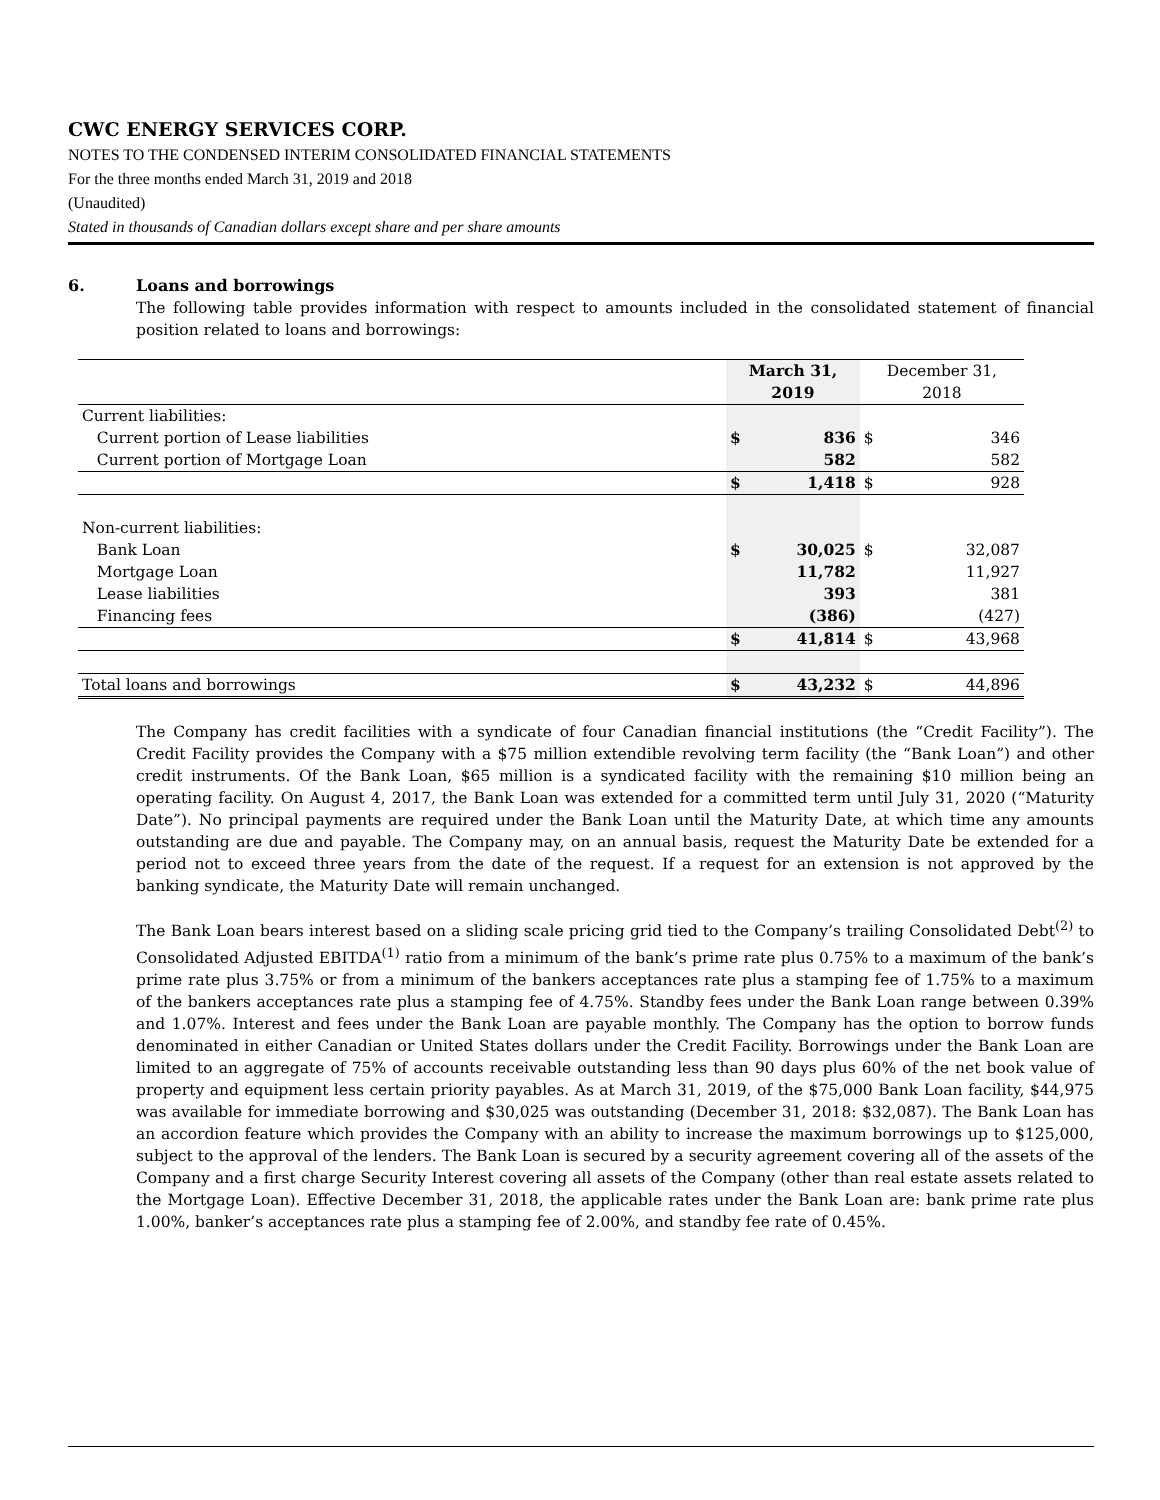CWC ENERGY SERVICES CORP.
NOTES TO THE CONDENSED INTERIM CONSOLIDATED FINANCIAL STATEMENTS
For the three months ended March 31, 2019 and 2018
(Unaudited)
Stated in thousands of Canadian dollars except share and per share amounts
6. Loans and borrowings
The following table provides information with respect to amounts included in the consolidated statement of financial position related to loans and borrowings:
| | March 31, 2019 | | December 31, 2018 | |
| --- | --- | --- | --- | --- |
| Current liabilities: | | | | |
| Current portion of Lease liabilities | $ | 836 | $ | 346 |
| Current portion of Mortgage Loan | | 582 | | 582 |
| | $ | 1,418 | $ | 928 |
| Non-current liabilities: | | | | |
| Bank Loan | $ | 30,025 | $ | 32,087 |
| Mortgage Loan | | 11,782 | | 11,927 |
| Lease liabilities | | 393 | | 381 |
| Financing fees | | (386) | | (427) |
| | $ | 41,814 | $ | 43,968 |
| Total loans and borrowings | $ | 43,232 | $ | 44,896 |
The Company has credit facilities with a syndicate of four Canadian financial institutions (the “Credit Facility”). The Credit Facility provides the Company with a $75 million extendible revolving term facility (the “Bank Loan”) and other credit instruments. Of the Bank Loan, $65 million is a syndicated facility with the remaining $10 million being an operating facility. On August 4, 2017, the Bank Loan was extended for a committed term until July 31, 2020 (“Maturity Date”). No principal payments are required under the Bank Loan until the Maturity Date, at which time any amounts outstanding are due and payable. The Company may, on an annual basis, request the Maturity Date be extended for a period not to exceed three years from the date of the request. If a request for an extension is not approved by the banking syndicate, the Maturity Date will remain unchanged.
The Bank Loan bears interest based on a sliding scale pricing grid tied to the Company’s trailing Consolidated Debt<sup>(2)</sup> to Consolidated Adjusted EBITDA<sup>(1)</sup> ratio from a minimum of the bank’s prime rate plus 0.75% to a maximum of the bank’s prime rate plus 3.75% or from a minimum of the bankers acceptances rate plus a stamping fee of 1.75% to a maximum of the bankers acceptances rate plus a stamping fee of 4.75%. Standby fees under the Bank Loan range between 0.39% and 1.07%. Interest and fees under the Bank Loan are payable monthly. The Company has the option to borrow funds denominated in either Canadian or United States dollars under the Credit Facility. Borrowings under the Bank Loan are limited to an aggregate of 75% of accounts receivable outstanding less than 90 days plus 60% of the net book value of property and equipment less certain priority payables. As at March 31, 2019, of the $75,000 Bank Loan facility, $44,975 was available for immediate borrowing and $30,025 was outstanding (December 31, 2018: $32,087). The Bank Loan has an accordion feature which provides the Company with an ability to increase the maximum borrowings up to $125,000, subject to the approval of the lenders. The Bank Loan is secured by a security agreement covering all of the assets of the Company and a first charge Security Interest covering all assets of the Company (other than real estate assets related to the Mortgage Loan). Effective December 31, 2018, the applicable rates under the Bank Loan are: bank prime rate plus 1.00%, banker’s acceptances rate plus a stamping fee of 2.00%, and standby fee rate of 0.45%.